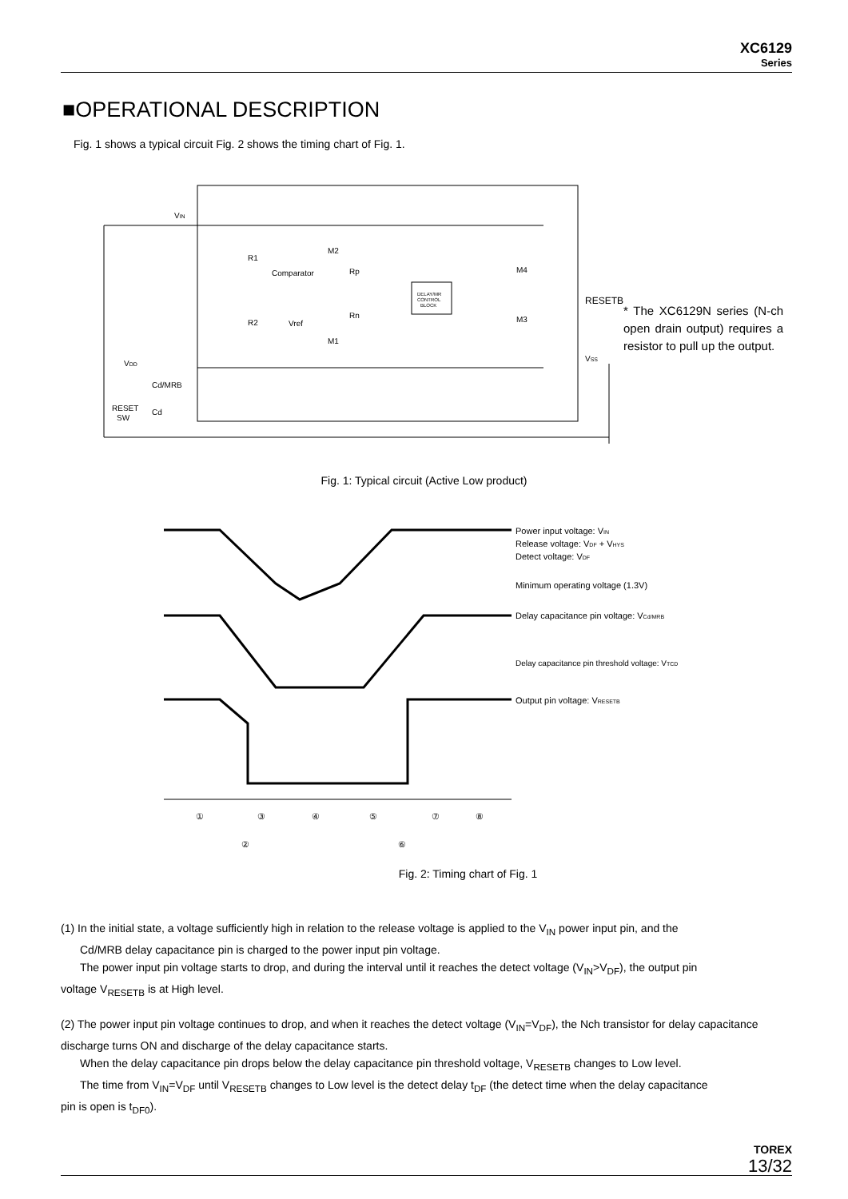XC6129
Series
■OPERATIONAL DESCRIPTION
Fig. 1 shows a typical circuit Fig. 2 shows the timing chart of Fig. 1.
DELAY/MR
CONTROL
BLOCK
VIN
VDD
Cd/MRB
RESET
SW
Cd
R1
R2
Comparator
Vref
M2
M1
Rp
Rn
M4
M3
RESETB
VSS
* The XC6129N series (N-ch open drain output) requires a resistor to pull up the output.
Fig. 1: Typical circuit (Active Low product)
Power input voltage: VIN
Release voltage: VDF + VHYS
Detect voltage: VDF
Minimum operating voltage (1.3V)
Delay capacitance pin voltage: VCd/MRB
Delay capacitance pin threshold voltage: VTCD
Output pin voltage: VRESETB
①
②
③
④
⑤
⑥
⑦
⑧
Fig. 2: Timing chart of Fig. 1
(1) In the initial state, a voltage sufficiently high in relation to the release voltage is applied to the V<sub>IN</sub> power input pin, and the
Cd/MRB delay capacitance pin is charged to the power input pin voltage.
The power input pin voltage starts to drop, and during the interval until it reaches the detect voltage (V<sub>IN</sub>>V<sub>DF</sub>), the output pin
voltage V<sub>RESETB</sub> is at High level.
(2) The power input pin voltage continues to drop, and when it reaches the detect voltage (V<sub>IN</sub>=V<sub>DF</sub>), the Nch transistor for delay capacitance discharge turns ON and discharge of the delay capacitance starts.
When the delay capacitance pin drops below the delay capacitance pin threshold voltage, V<sub>RESETB</sub> changes to Low level.
The time from V<sub>IN</sub>=V<sub>DF</sub> until V<sub>RESETB</sub> changes to Low level is the detect delay t<sub>DF</sub> (the detect time when the delay capacitance
pin is open is t<sub>DF0</sub>).
TOREX
13/32